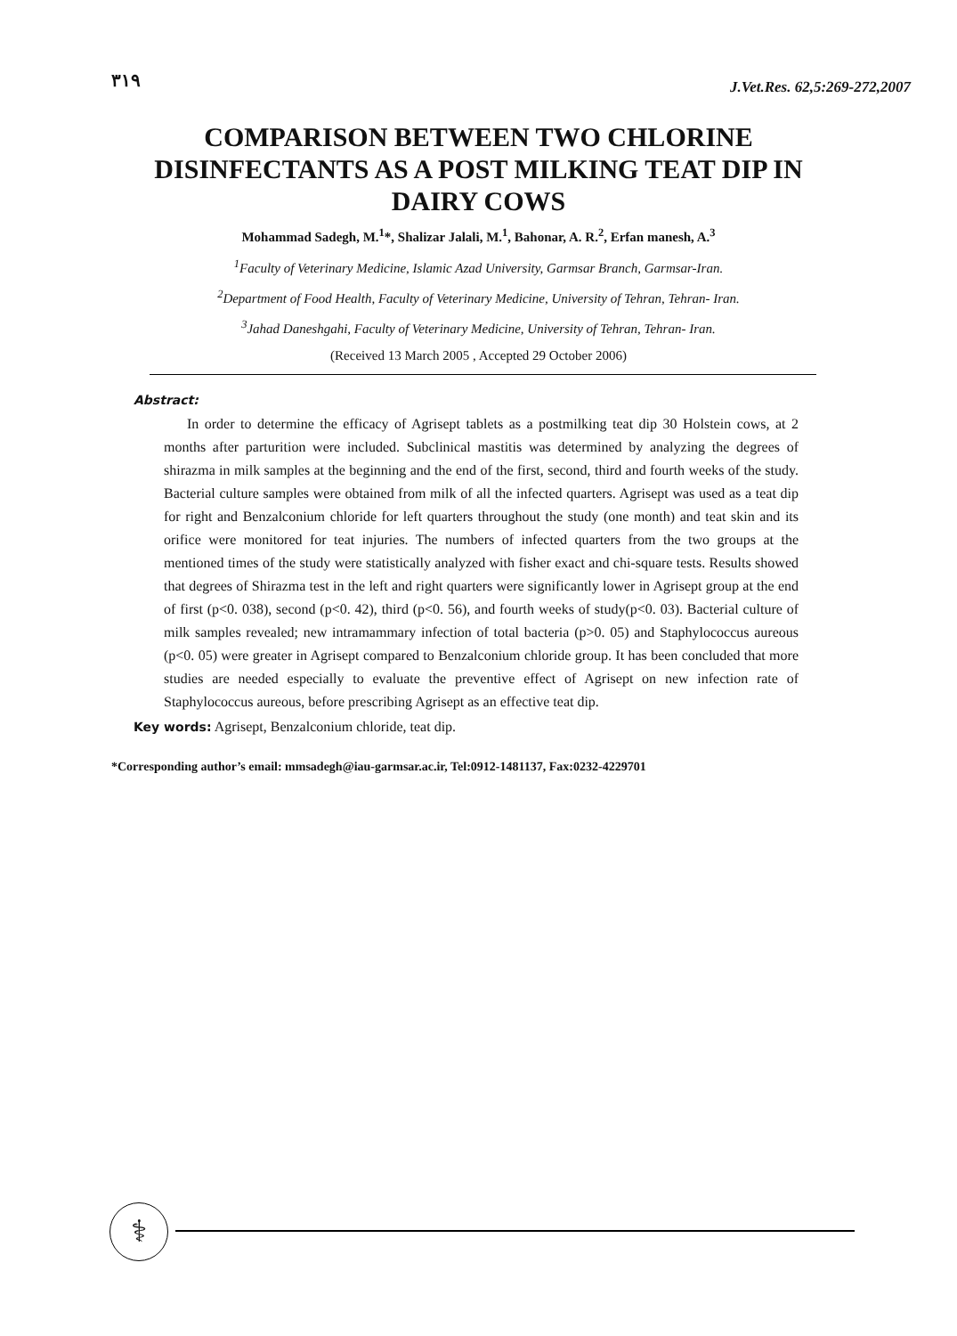۳۱۹ J.Vet.Res. 62,5:269-272,2007
COMPARISON BETWEEN TWO CHLORINE DISINFECTANTS AS A POST MILKING TEAT DIP IN DAIRY COWS
Mohammad Sadegh, M.<sup>1</sup>*, Shalizar Jalali, M.<sup>1</sup>, Bahonar, A. R.<sup>2</sup>, Erfan manesh, A.<sup>3</sup>
<sup>1</sup> Faculty of Veterinary Medicine, Islamic Azad University, Garmsar Branch, Garmsar-Iran.
<sup>2</sup> Department of Food Health, Faculty of Veterinary Medicine, University of Tehran, Tehran- Iran.
<sup>3</sup> Jahad Daneshgahi, Faculty of Veterinary Medicine, University of Tehran, Tehran- Iran.
(Received 13 March 2005 , Accepted 29 October 2006)
Abstract:
In order to determine the efficacy of Agrisept tablets as a postmilking teat dip 30 Holstein cows, at 2 months after parturition were included. Subclinical mastitis was determined by analyzing the degrees of shirazma in milk samples at the beginning and the end of the first, second, third and fourth weeks of the study. Bacterial culture samples were obtained from milk of all the infected quarters. Agrisept was used as a teat dip for right and Benzalconium chloride for left quarters throughout the study (one month) and teat skin and its orifice were monitored for teat injuries. The numbers of infected quarters from the two groups at the mentioned times of the study were statistically analyzed with fisher exact and chi-square tests. Results showed that degrees of Shirazma test in the left and right quarters were significantly lower in Agrisept group at the end of first (p<0. 038), second (p<0. 42), third (p<0. 56), and fourth weeks of study(p<0. 03). Bacterial culture of milk samples revealed; new intramammary infection of total bacteria (p>0. 05) and Staphylococcus aureous (p<0. 05) were greater in Agrisept compared to Benzalconium chloride group. It has been concluded that more studies are needed especially to evaluate the preventive effect of Agrisept on new infection rate of Staphylococcus aureous, before prescribing Agrisept as an effective teat dip.
Key words: Agrisept, Benzalconium chloride, teat dip.
*Corresponding author’s email: mmsadegh@iau-garmsar.ac.ir, Tel:0912-1481137, Fax:0232-4229701
⚕